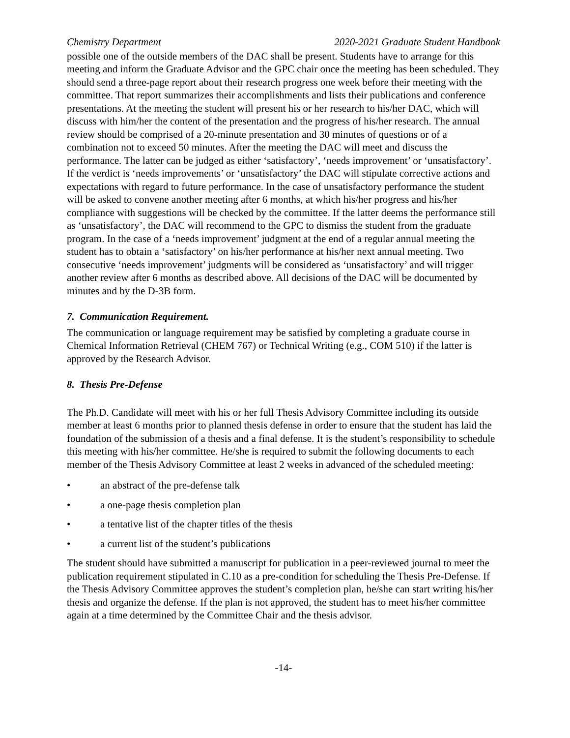Chemistry Department 2020-2021 Graduate Student Handbook
possible one of the outside members of the DAC shall be present. Students have to arrange for this meeting and inform the Graduate Advisor and the GPC chair once the meeting has been scheduled. They should send a three-page report about their research progress one week before their meeting with the committee. That report summarizes their accomplishments and lists their publications and conference presentations. At the meeting the student will present his or her research to his/her DAC, which will discuss with him/her the content of the presentation and the progress of his/her research. The annual review should be comprised of a 20-minute presentation and 30 minutes of questions or of a combination not to exceed 50 minutes. After the meeting the DAC will meet and discuss the performance. The latter can be judged as either ‘satisfactory’, ‘needs improvement’ or ‘unsatisfactory’. If the verdict is ‘needs improvements’ or ‘unsatisfactory’ the DAC will stipulate corrective actions and expectations with regard to future performance. In the case of unsatisfactory performance the student will be asked to convene another meeting after 6 months, at which his/her progress and his/her compliance with suggestions will be checked by the committee. If the latter deems the performance still as ‘unsatisfactory’, the DAC will recommend to the GPC to dismiss the student from the graduate program. In the case of a ‘needs improvement’ judgment at the end of a regular annual meeting the student has to obtain a ‘satisfactory’ on his/her performance at his/her next annual meeting. Two consecutive ‘needs improvement’ judgments will be considered as ‘unsatisfactory’ and will trigger another review after 6 months as described above. All decisions of the DAC will be documented by minutes and by the D-3B form.
7. Communication Requirement.
The communication or language requirement may be satisfied by completing a graduate course in Chemical Information Retrieval (CHEM 767) or Technical Writing (e.g., COM 510) if the latter is approved by the Research Advisor.
8. Thesis Pre-Defense
The Ph.D. Candidate will meet with his or her full Thesis Advisory Committee including its outside member at least 6 months prior to planned thesis defense in order to ensure that the student has laid the foundation of the submission of a thesis and a final defense. It is the student’s responsibility to schedule this meeting with his/her committee. He/she is required to submit the following documents to each member of the Thesis Advisory Committee at least 2 weeks in advanced of the scheduled meeting:
• an abstract of the pre-defense talk
• a one-page thesis completion plan
• a tentative list of the chapter titles of the thesis
• a current list of the student’s publications
The student should have submitted a manuscript for publication in a peer-reviewed journal to meet the publication requirement stipulated in C.10 as a pre-condition for scheduling the Thesis Pre-Defense. If the Thesis Advisory Committee approves the student’s completion plan, he/she can start writing his/her thesis and organize the defense. If the plan is not approved, the student has to meet his/her committee again at a time determined by the Committee Chair and the thesis advisor.
-14-